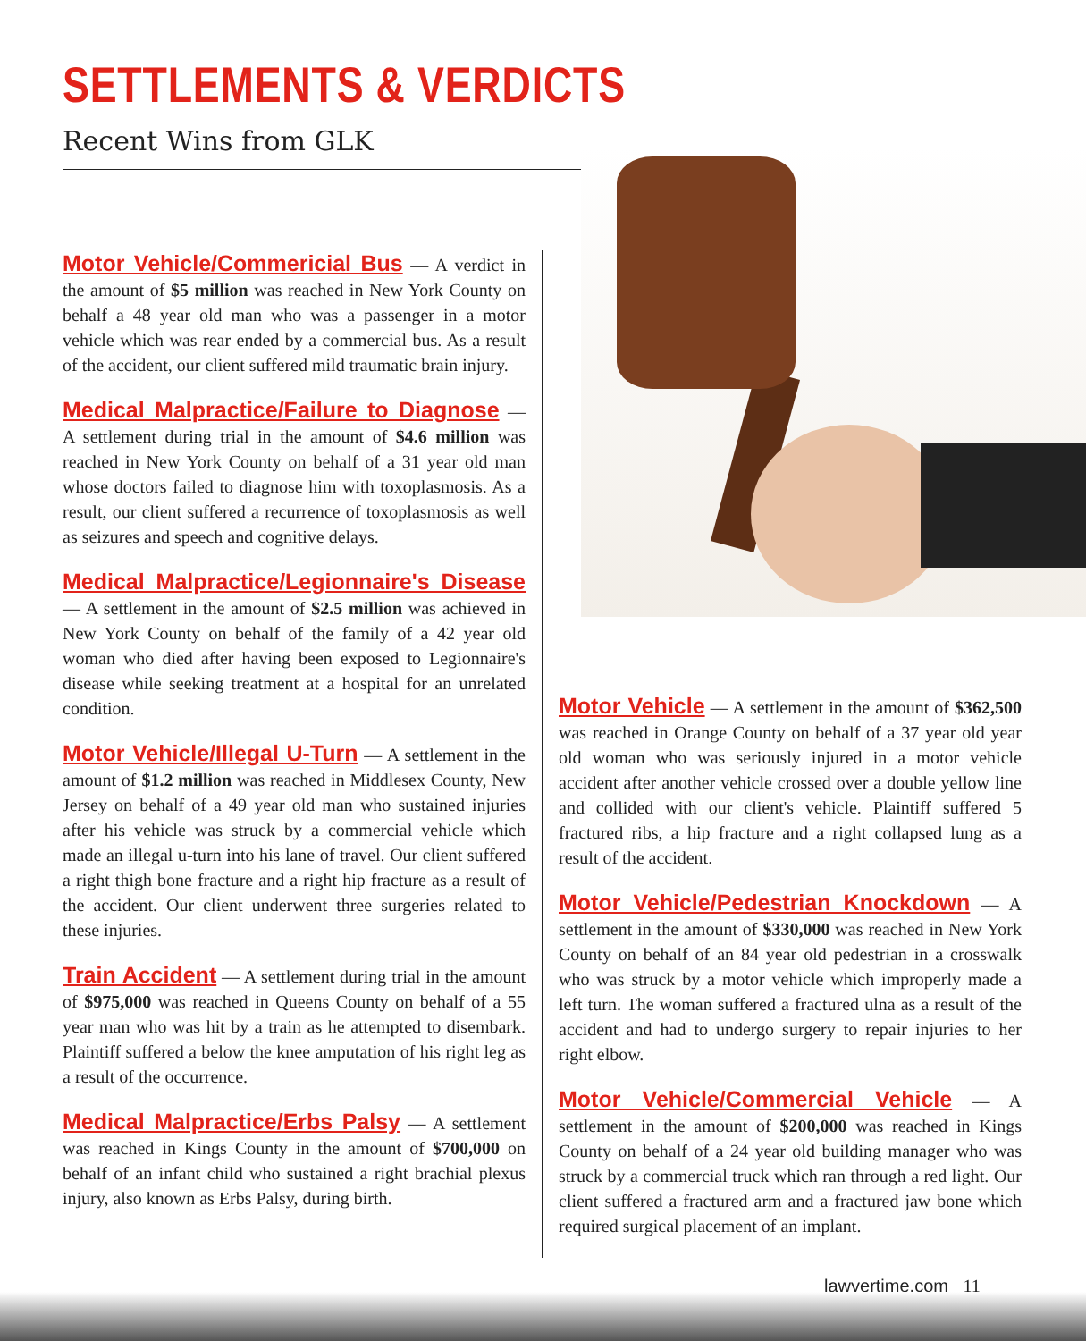SETTLEMENTS & VERDICTS
Recent Wins from GLK
Motor Vehicle/Commericial Bus — A verdict in the amount of $5 million was reached in New York County on behalf a 48 year old man who was a passenger in a motor vehicle which was rear ended by a commercial bus. As a result of the accident, our client suffered mild traumatic brain injury.
Medical Malpractice/Failure to Diagnose — A settlement during trial in the amount of $4.6 million was reached in New York County on behalf of a 31 year old man whose doctors failed to diagnose him with toxoplasmosis. As a result, our client suffered a recurrence of toxoplasmosis as well as seizures and speech and cognitive delays.
Medical Malpractice/Legionnaire's Disease — A settlement in the amount of $2.5 million was achieved in New York County on behalf of the family of a 42 year old woman who died after having been exposed to Legionnaire's disease while seeking treatment at a hospital for an unrelated condition.
Motor Vehicle/Illegal U-Turn — A settlement in the amount of $1.2 million was reached in Middlesex County, New Jersey on behalf of a 49 year old man who sustained injuries after his vehicle was struck by a commercial vehicle which made an illegal u-turn into his lane of travel. Our client suffered a right thigh bone fracture and a right hip fracture as a result of the accident. Our client underwent three surgeries related to these injuries.
Train Accident — A settlement during trial in the amount of $975,000 was reached in Queens County on behalf of a 55 year man who was hit by a train as he attempted to disembark. Plaintiff suffered a below the knee amputation of his right leg as a result of the occurrence.
Medical Malpractice/Erbs Palsy — A settlement was reached in Kings County in the amount of $700,000 on behalf of an infant child who sustained a right brachial plexus injury, also known as Erbs Palsy, during birth.
Motor Vehicle — A settlement in the amount of $362,500 was reached in Orange County on behalf of a 37 year old year old woman who was seriously injured in a motor vehicle accident after another vehicle crossed over a double yellow line and collided with our client's vehicle. Plaintiff suffered 5 fractured ribs, a hip fracture and a right collapsed lung as a result of the accident.
Motor Vehicle/Pedestrian Knockdown — A settlement in the amount of $330,000 was reached in New York County on behalf of an 84 year old pedestrian in a crosswalk who was struck by a motor vehicle which improperly made a left turn. The woman suffered a fractured ulna as a result of the accident and had to undergo surgery to repair injuries to her right elbow.
Motor Vehicle/Commercial Vehicle — A settlement in the amount of $200,000 was reached in Kings County on behalf of a 24 year old building manager who was struck by a commercial truck which ran through a red light. Our client suffered a fractured arm and a fractured jaw bone which required surgical placement of an implant.
lawyertime.com 11